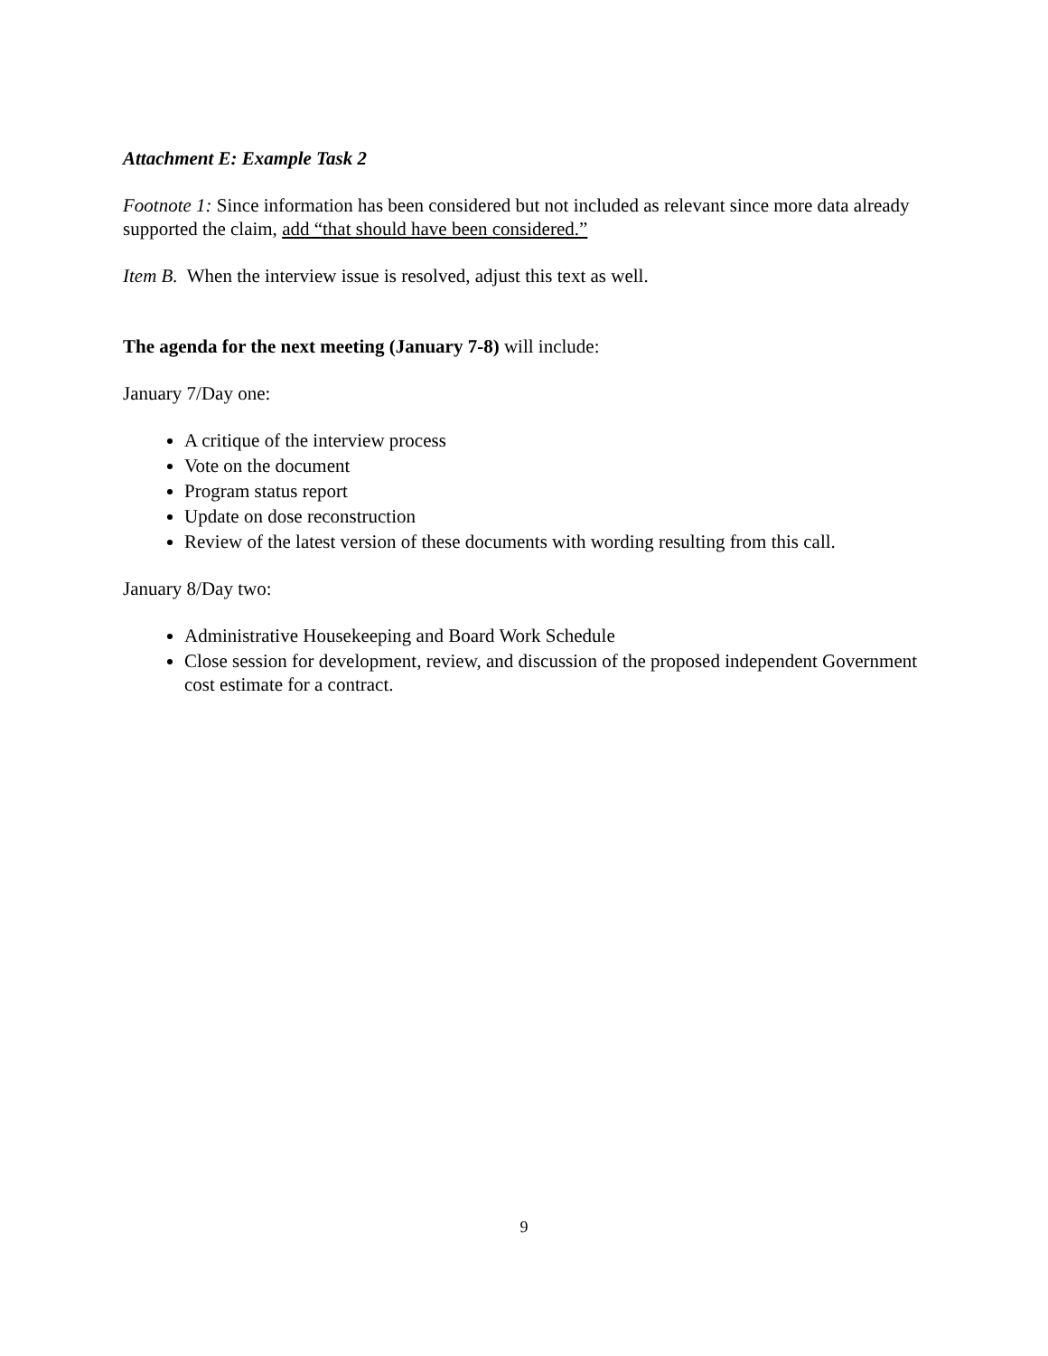Attachment E: Example Task 2
Footnote 1: Since information has been considered but not included as relevant since more data already supported the claim, add “that should have been considered.”
Item B. When the interview issue is resolved, adjust this text as well.
The agenda for the next meeting (January 7-8) will include:
January 7/Day one:
A critique of the interview process
Vote on the document
Program status report
Update on dose reconstruction
Review of the latest version of these documents with wording resulting from this call.
January 8/Day two:
Administrative Housekeeping and Board Work Schedule
Close session for development, review, and discussion of the proposed independent Government cost estimate for a contract.
9